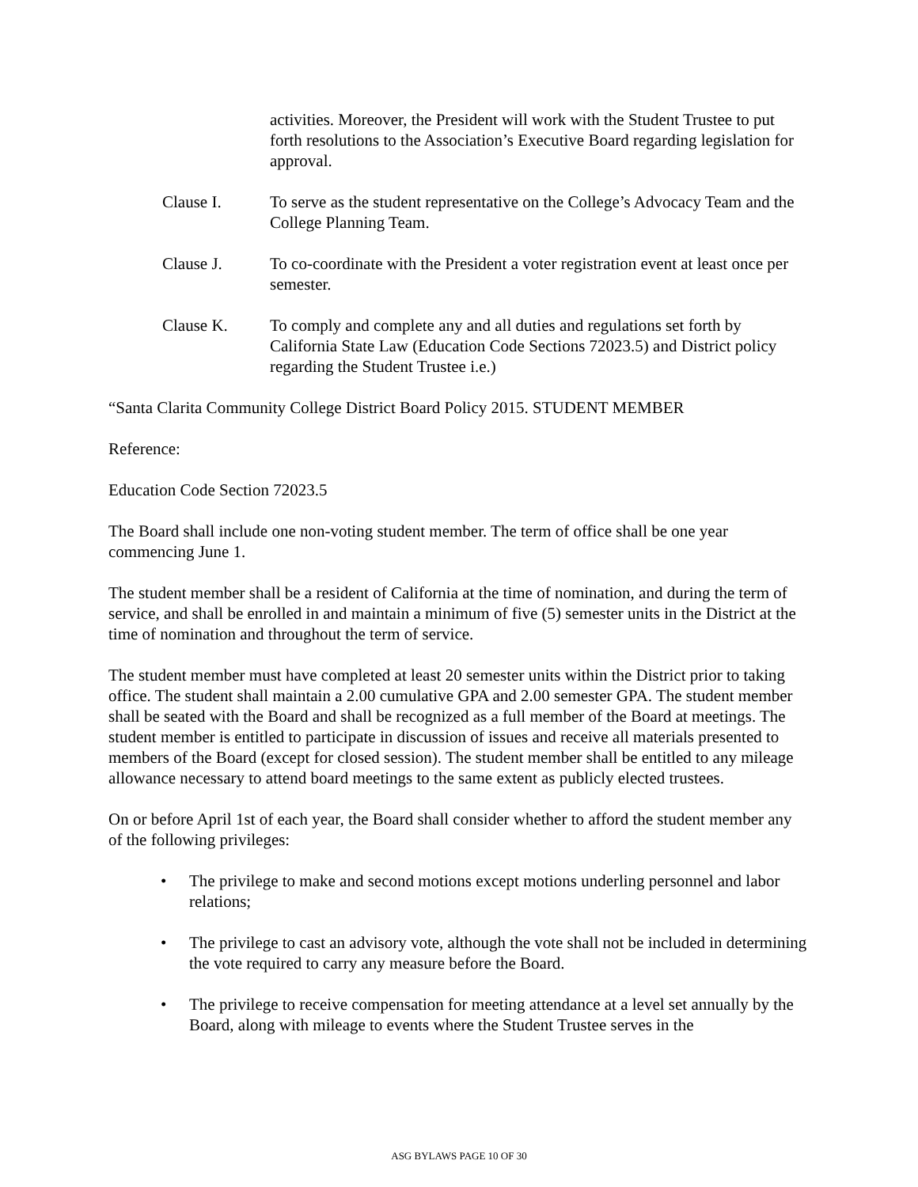activities. Moreover, the President will work with the Student Trustee to put forth resolutions to the Association’s Executive Board regarding legislation for approval.
Clause I. To serve as the student representative on the College’s Advocacy Team and the College Planning Team.
Clause J. To co-coordinate with the President a voter registration event at least once per semester.
Clause K. To comply and complete any and all duties and regulations set forth by California State Law (Education Code Sections 72023.5) and District policy regarding the Student Trustee i.e.)
“Santa Clarita Community College District Board Policy 2015. STUDENT MEMBER
Reference:
Education Code Section 72023.5
The Board shall include one non-voting student member. The term of office shall be one year commencing June 1.
The student member shall be a resident of California at the time of nomination, and during the term of service, and shall be enrolled in and maintain a minimum of five (5) semester units in the District at the time of nomination and throughout the term of service.
The student member must have completed at least 20 semester units within the District prior to taking office. The student shall maintain a 2.00 cumulative GPA and 2.00 semester GPA. The student member shall be seated with the Board and shall be recognized as a full member of the Board at meetings. The student member is entitled to participate in discussion of issues and receive all materials presented to members of the Board (except for closed session). The student member shall be entitled to any mileage allowance necessary to attend board meetings to the same extent as publicly elected trustees.
On or before April 1st of each year, the Board shall consider whether to afford the student member any of the following privileges:
• The privilege to make and second motions except motions underling personnel and labor relations;
• The privilege to cast an advisory vote, although the vote shall not be included in determining the vote required to carry any measure before the Board.
• The privilege to receive compensation for meeting attendance at a level set annually by the Board, along with mileage to events where the Student Trustee serves in the
ASG BYLAWS PAGE 10 OF 30